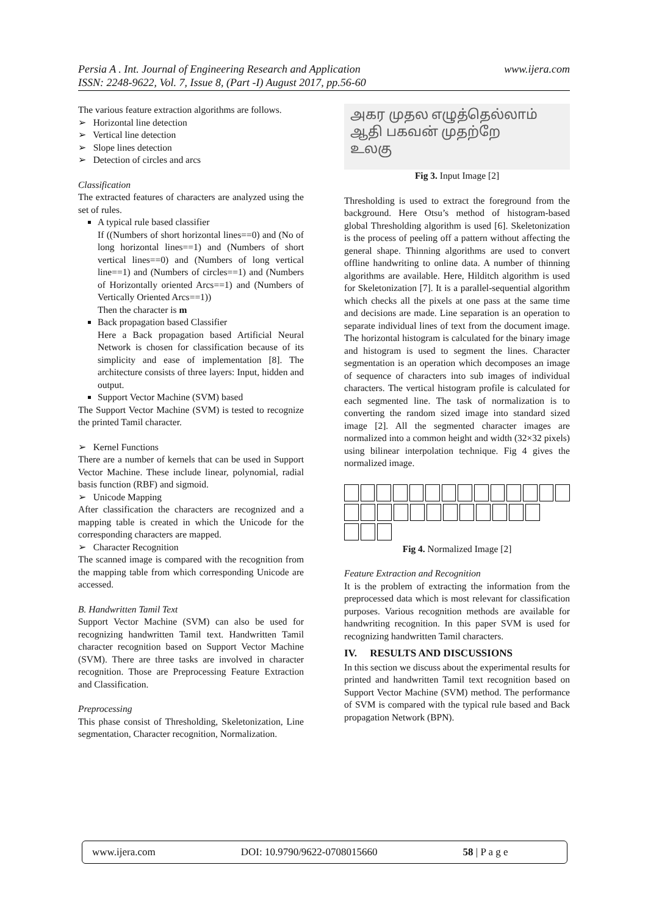www.ijera.com Persia A . Int. Journal of Engineering Research and Application
ISSN: 2248-9622, Vol. 7, Issue 8, (Part -I) August 2017, pp.56-60
The various feature extraction algorithms are follows.
➢ Horizontal line detection
➢ Vertical line detection
➢ Slope lines detection
➢ Detection of circles and arcs
Classification
The extracted features of characters are analyzed using the set of rules.
A typical rule based classifier
If ((Numbers of short horizontal lines==0) and (No of long horizontal lines==1) and (Numbers of short vertical lines==0) and (Numbers of long vertical line==1) and (Numbers of circles==1) and (Numbers of Horizontally oriented Arcs==1) and (Numbers of Vertically Oriented Arcs==1))
Then the character is m
Back propagation based Classifier
Here a Back propagation based Artificial Neural Network is chosen for classification because of its simplicity and ease of implementation [8]. The architecture consists of three layers: Input, hidden and output.
Support Vector Machine (SVM) based
The Support Vector Machine (SVM) is tested to recognize the printed Tamil character.
➢ Kernel Functions
There are a number of kernels that can be used in Support Vector Machine. These include linear, polynomial, radial basis function (RBF) and sigmoid.
➢ Unicode Mapping
After classification the characters are recognized and a mapping table is created in which the Unicode for the corresponding characters are mapped.
➢ Character Recognition
The scanned image is compared with the recognition from the mapping table from which corresponding Unicode are accessed.
B. Handwritten Tamil Text
Support Vector Machine (SVM) can also be used for recognizing handwritten Tamil text. Handwritten Tamil character recognition based on Support Vector Machine (SVM). There are three tasks are involved in character recognition. Those are Preprocessing Feature Extraction and Classification.
Preprocessing
This phase consist of Thresholding, Skeletonization, Line segmentation, Character recognition, Normalization.
அகர முதல எழுத்தெல்லாம்
ஆதி பகவன் முதற்றே
உலகு
Fig 3. Input Image [2]
Thresholding is used to extract the foreground from the background. Here Otsu’s method of histogram-based global Thresholding algorithm is used [6]. Skeletonization is the process of peeling off a pattern without affecting the general shape. Thinning algorithms are used to convert offline handwriting to online data. A number of thinning algorithms are available. Here, Hilditch algorithm is used for Skeletonization [7]. It is a parallel-sequential algorithm which checks all the pixels at one pass at the same time and decisions are made. Line separation is an operation to separate individual lines of text from the document image. The horizontal histogram is calculated for the binary image and histogram is used to segment the lines. Character segmentation is an operation which decomposes an image of sequence of characters into sub images of individual characters. The vertical histogram profile is calculated for each segmented line. The task of normalization is to converting the random sized image into standard sized image [2]. All the segmented character images are normalized into a common height and width (32×32 pixels) using bilinear interpolation technique. Fig 4 gives the normalized image.
Fig 4. Normalized Image [2]
Feature Extraction and Recognition
It is the problem of extracting the information from the preprocessed data which is most relevant for classification purposes. Various recognition methods are available for handwriting recognition. In this paper SVM is used for recognizing handwritten Tamil characters.
IV. RESULTS AND DISCUSSIONS
In this section we discuss about the experimental results for printed and handwritten Tamil text recognition based on Support Vector Machine (SVM) method. The performance of SVM is compared with the typical rule based and Back propagation Network (BPN).
www.ijera.com DOI: 10.9790/9622-0708015660 58 | P a g e